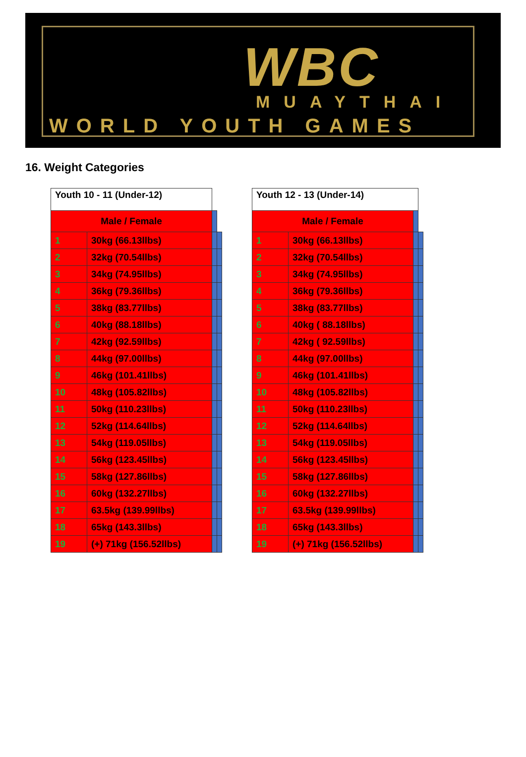WBC
MUAYTHAI
WORLD YOUTH GAMES
16. Weight Categories
| Youth 10 - 11 (Under-12) | | | |
| Male / Female | | | |
| 1 | 30kg (66.13llbs) | | |
| 2 | 32kg (70.54llbs) | | |
| 3 | 34kg (74.95llbs) | | |
| 4 | 36kg (79.36llbs) | | |
| 5 | 38kg (83.77llbs) | | |
| 6 | 40kg (88.18llbs) | | |
| 7 | 42kg (92.59llbs) | | |
| 8 | 44kg (97.00llbs) | | |
| 9 | 46kg (101.41llbs) | | |
| 10 | 48kg (105.82llbs) | | |
| 11 | 50kg (110.23llbs) | | |
| 12 | 52kg (114.64llbs) | | |
| 13 | 54kg (119.05llbs) | | |
| 14 | 56kg (123.45llbs) | | |
| 15 | 58kg (127.86llbs) | | |
| 16 | 60kg (132.27llbs) | | |
| 17 | 63.5kg (139.99llbs) | | |
| 18 | 65kg (143.3llbs) | | |
| 19 | (+) 71kg (156.52llbs) | | |
| Youth 12 - 13 (Under-14) | | | |
| Male / Female | | | |
| 1 | 30kg (66.13llbs) | | |
| 2 | 32kg (70.54llbs) | | |
| 3 | 34kg (74.95llbs) | | |
| 4 | 36kg (79.36llbs) | | |
| 5 | 38kg (83.77llbs) | | |
| 6 | 40kg ( 88.18llbs) | | |
| 7 | 42kg ( 92.59llbs) | | |
| 8 | 44kg (97.00llbs) | | |
| 9 | 46kg (101.41llbs) | | |
| 10 | 48kg (105.82llbs) | | |
| 11 | 50kg (110.23llbs) | | |
| 12 | 52kg (114.64llbs) | | |
| 13 | 54kg (119.05llbs) | | |
| 14 | 56kg (123.45llbs) | | |
| 15 | 58kg (127.86llbs) | | |
| 16 | 60kg (132.27llbs) | | |
| 17 | 63.5kg (139.99llbs) | | |
| 18 | 65kg (143.3llbs) | | |
| 19 | (+) 71kg (156.52llbs) | | |